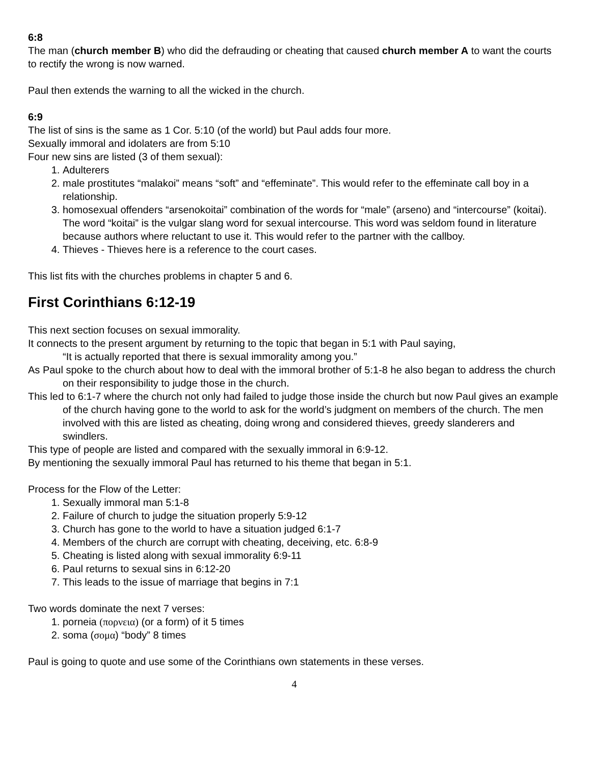6:8
The man (church member B) who did the defrauding or cheating that caused church member A to want the courts to rectify the wrong is now warned.
Paul then extends the warning to all the wicked in the church.
6:9
The list of sins is the same as 1 Cor. 5:10 (of the world) but Paul adds four more.
Sexually immoral and idolaters are from 5:10
Four new sins are listed (3 of them sexual):
1. Adulterers
2. male prostitutes “malakoi” means “soft” and “effeminate”. This would refer to the effeminate call boy in a relationship.
3. homosexual offenders “arsenokoitai” combination of the words for “male” (arseno) and “intercourse” (koitai). The word “koitai” is the vulgar slang word for sexual intercourse. This word was seldom found in literature because authors where reluctant to use it. This would refer to the partner with the callboy.
4. Thieves - Thieves here is a reference to the court cases.
This list fits with the churches problems in chapter 5 and 6.
First Corinthians 6:12-19
This next section focuses on sexual immorality.
It connects to the present argument by returning to the topic that began in 5:1 with Paul saying,
“It is actually reported that there is sexual immorality among you.”
As Paul spoke to the church about how to deal with the immoral brother of 5:1-8 he also began to address the church on their responsibility to judge those in the church.
This led to 6:1-7 where the church not only had failed to judge those inside the church but now Paul gives an example of the church having gone to the world to ask for the world’s judgment on members of the church. The men involved with this are listed as cheating, doing wrong and considered thieves, greedy slanderers and swindlers.
This type of people are listed and compared with the sexually immoral in 6:9-12.
By mentioning the sexually immoral Paul has returned to his theme that began in 5:1.
Process for the Flow of the Letter:
1. Sexually immoral man 5:1-8
2. Failure of church to judge the situation properly 5:9-12
3. Church has gone to the world to have a situation judged 6:1-7
4. Members of the church are corrupt with cheating, deceiving, etc. 6:8-9
5. Cheating is listed along with sexual immorality 6:9-11
6. Paul returns to sexual sins in 6:12-20
7. This leads to the issue of marriage that begins in 7:1
Two words dominate the next 7 verses:
1. porneia (πορνεια) (or a form) of it 5 times
2. soma (σομα) “body” 8 times
Paul is going to quote and use some of the Corinthians own statements in these verses.
4